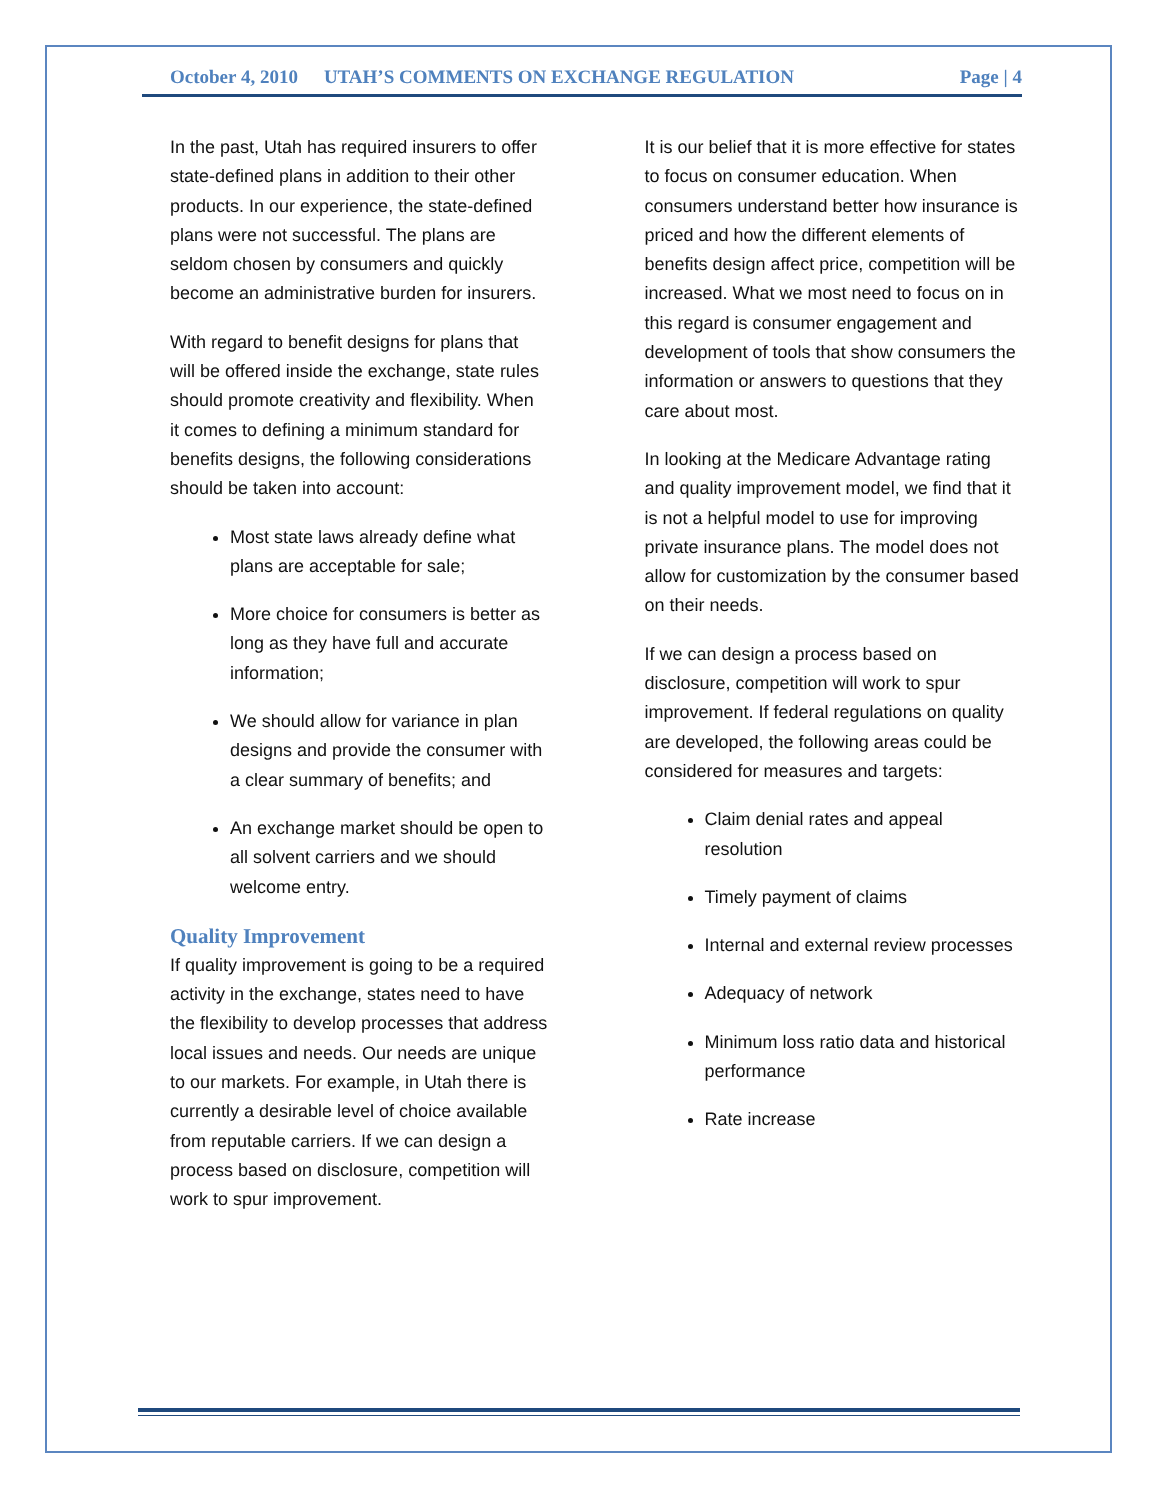October 4, 2010 UTAH’S COMMENTS ON EXCHANGE REGULATION Page | 4
In the past, Utah has required insurers to offer state-defined plans in addition to their other products. In our experience, the state-defined plans were not successful. The plans are seldom chosen by consumers and quickly become an administrative burden for insurers.
With regard to benefit designs for plans that will be offered inside the exchange, state rules should promote creativity and flexibility. When it comes to defining a minimum standard for benefits designs, the following considerations should be taken into account:
Most state laws already define what plans are acceptable for sale;
More choice for consumers is better as long as they have full and accurate information;
We should allow for variance in plan designs and provide the consumer with a clear summary of benefits; and
An exchange market should be open to all solvent carriers and we should welcome entry.
Quality Improvement
If quality improvement is going to be a required activity in the exchange, states need to have the flexibility to develop processes that address local issues and needs. Our needs are unique to our markets. For example, in Utah there is currently a desirable level of choice available from reputable carriers. If we can design a process based on disclosure, competition will work to spur improvement.
It is our belief that it is more effective for states to focus on consumer education. When consumers understand better how insurance is priced and how the different elements of benefits design affect price, competition will be increased. What we most need to focus on in this regard is consumer engagement and development of tools that show consumers the information or answers to questions that they care about most.
In looking at the Medicare Advantage rating and quality improvement model, we find that it is not a helpful model to use for improving private insurance plans. The model does not allow for customization by the consumer based on their needs.
If we can design a process based on disclosure, competition will work to spur improvement. If federal regulations on quality are developed, the following areas could be considered for measures and targets:
Claim denial rates and appeal resolution
Timely payment of claims
Internal and external review processes
Adequacy of network
Minimum loss ratio data and historical performance
Rate increase